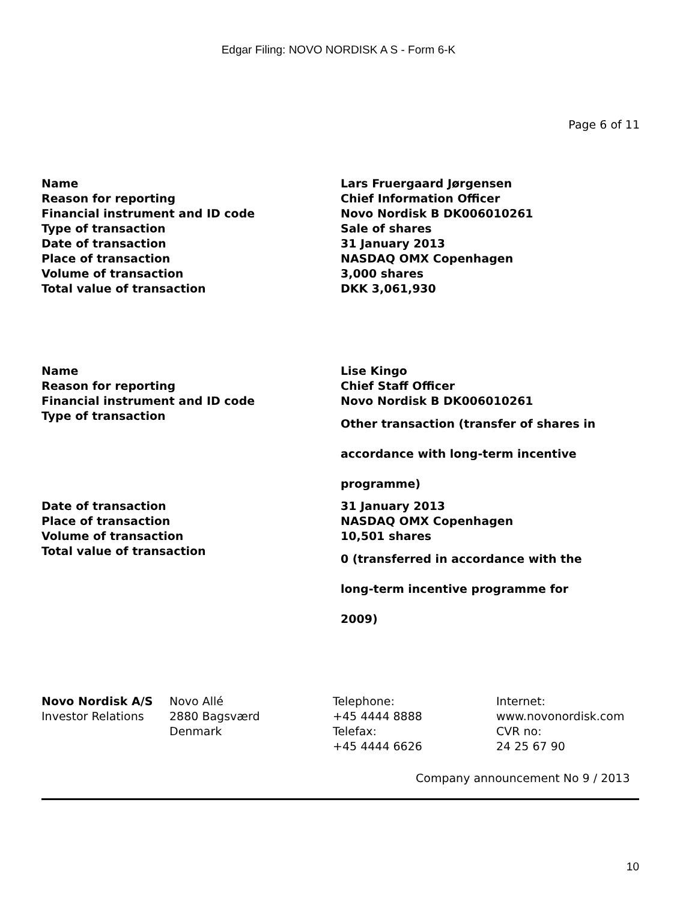Edgar Filing: NOVO NORDISK A S - Form 6-K
Page 6 of 11
| Name | Lars Fruergaard Jørgensen |
| Reason for reporting | Chief Information Officer |
| Financial instrument and ID code | Novo Nordisk B DK006010261 |
| Type of transaction | Sale of shares |
| Date of transaction | 31 January 2013 |
| Place of transaction | NASDAQ OMX Copenhagen |
| Volume of transaction | 3,000 shares |
| Total value of transaction | DKK 3,061,930 |
| Name | Lise Kingo |
| Reason for reporting | Chief Staff Officer |
| Financial instrument and ID code | Novo Nordisk B DK006010261 |
| Type of transaction | Other transaction (transfer of shares in accordance with long-term incentive programme) |
| Date of transaction | 31 January 2013 |
| Place of transaction | NASDAQ OMX Copenhagen |
| Volume of transaction | 10,501 shares |
| Total value of transaction | 0 (transferred in accordance with the long-term incentive programme for 2009) |
| Novo Nordisk A/S Investor Relations | Novo Allé 2880 Bagsværd Denmark | Telephone: +45 4444 8888 Telefax: +45 4444 6626 | Internet: www.novonordisk.com CVR no: 24 25 67 90 |
Company announcement No 9 / 2013
10